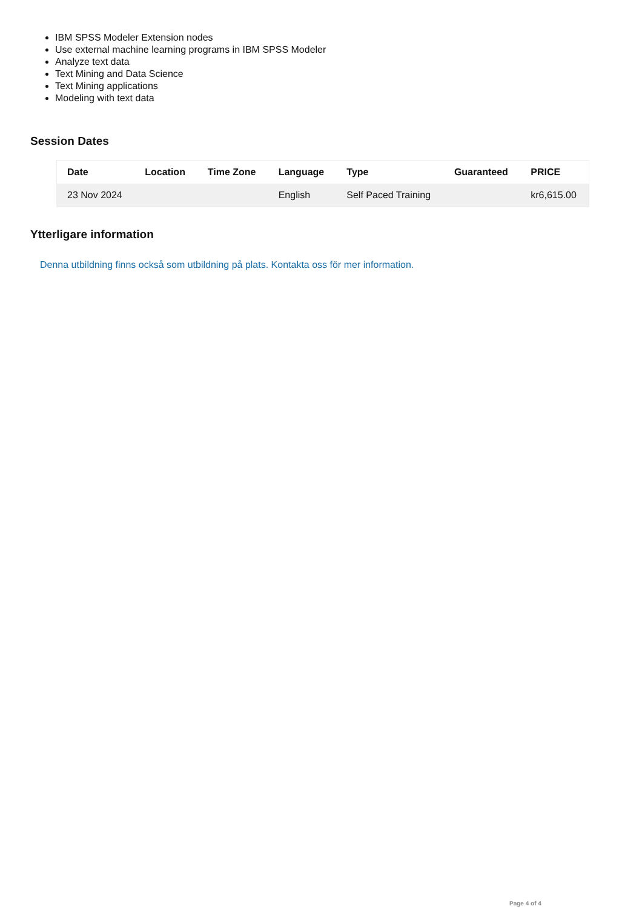IBM SPSS Modeler Extension nodes
Use external machine learning programs in IBM SPSS Modeler
Analyze text data
Text Mining and Data Science
Text Mining applications
Modeling with text data
Session Dates
| Date | Location | Time Zone | Language | Type | Guaranteed | PRICE |
| --- | --- | --- | --- | --- | --- | --- |
| 23 Nov 2024 | | | English | Self Paced Training | | kr6,615.00 |
Ytterligare information
Denna utbildning finns också som utbildning på plats. Kontakta oss för mer information.
Page 4 of 4